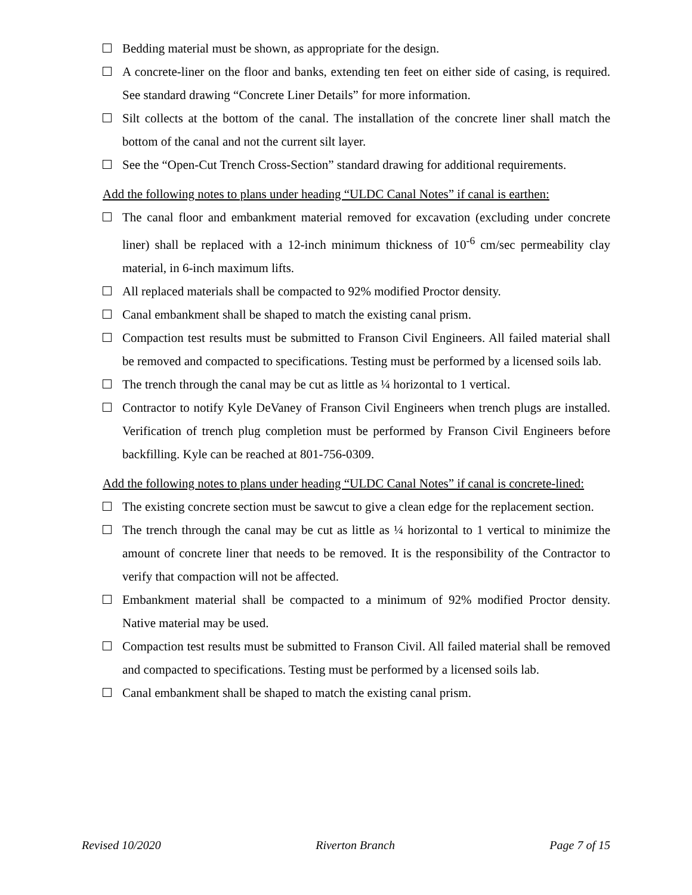Bedding material must be shown, as appropriate for the design.
A concrete-liner on the floor and banks, extending ten feet on either side of casing, is required. See standard drawing “Concrete Liner Details” for more information.
Silt collects at the bottom of the canal. The installation of the concrete liner shall match the bottom of the canal and not the current silt layer.
See the “Open-Cut Trench Cross-Section” standard drawing for additional requirements.
Add the following notes to plans under heading “ULDC Canal Notes” if canal is earthen:
The canal floor and embankment material removed for excavation (excluding under concrete liner) shall be replaced with a 12-inch minimum thickness of 10<sup>-6</sup> cm/sec permeability clay material, in 6-inch maximum lifts.
All replaced materials shall be compacted to 92% modified Proctor density.
Canal embankment shall be shaped to match the existing canal prism.
Compaction test results must be submitted to Franson Civil Engineers. All failed material shall be removed and compacted to specifications. Testing must be performed by a licensed soils lab.
The trench through the canal may be cut as little as ¼ horizontal to 1 vertical.
Contractor to notify Kyle DeVaney of Franson Civil Engineers when trench plugs are installed. Verification of trench plug completion must be performed by Franson Civil Engineers before backfilling. Kyle can be reached at 801-756-0309.
Add the following notes to plans under heading “ULDC Canal Notes” if canal is concrete-lined:
The existing concrete section must be sawcut to give a clean edge for the replacement section.
The trench through the canal may be cut as little as ¼ horizontal to 1 vertical to minimize the amount of concrete liner that needs to be removed. It is the responsibility of the Contractor to verify that compaction will not be affected.
Embankment material shall be compacted to a minimum of 92% modified Proctor density. Native material may be used.
Compaction test results must be submitted to Franson Civil. All failed material shall be removed and compacted to specifications. Testing must be performed by a licensed soils lab.
Canal embankment shall be shaped to match the existing canal prism.
Revised 10/2020 Riverton Branch Page 7 of 15